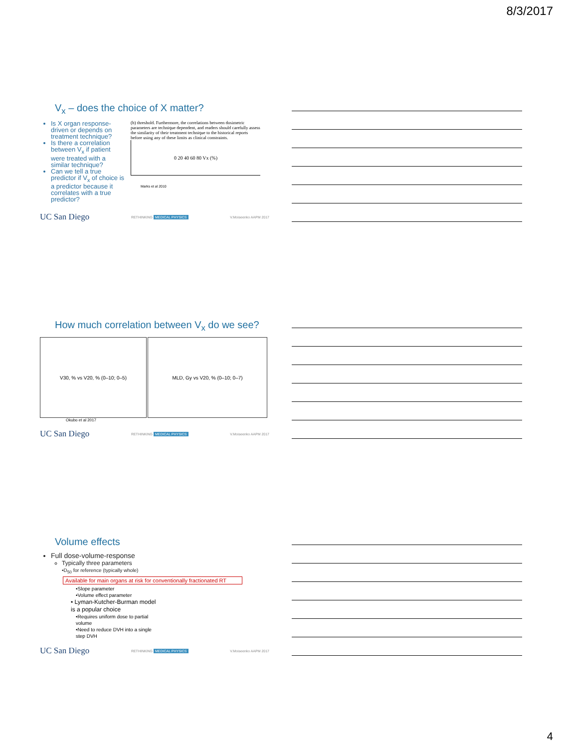8/3/2017
V<sub>x</sub> – does the choice of X matter?
Is X organ response-driven or depends on treatment technique?
Is there a correlation between V<sub>x</sub> if patient were treated with a similar technique?
Can we tell a true predictor if V<sub>x</sub> of choice is a predictor because it correlates with a true predictor?
(b) threshold. Furthermore, the correlations between dosimetric parameters are technique dependent, and readers should carefully assess the similarity of their treatment technique to the historical reports before using any of these limits as clinical constraints.
0 20 40 60 80 Vx (%)
Marks et al 2010
UC San Diego RETHINKING MEDICAL PHYSICS V.Moiseenko AAPM 2017
How much correlation between V<sub>x</sub> do we see?
V30, % vs V20, % (0–10; 0–5) MLD, Gy vs V20, % (0–10; 0–7)
Okubo et al 2017
UC San Diego RETHINKING MEDICAL PHYSICS V.Moiseenko AAPM 2017
Volume effects
Full dose-volume-response
Typically three parameters
•D<sub>50</sub> for reference (typically whole)
Available for main organs at risk for conventionally fractionated RT
•Slope parameter
•Volume effect parameter
• Lyman-Kutcher-Burman model is a popular choice
•Requires uniform dose to partial volume
•Need to reduce DVH into a single step DVH
UC San Diego RETHINKING MEDICAL PHYSICS V.Moiseenko AAPM 2017
4